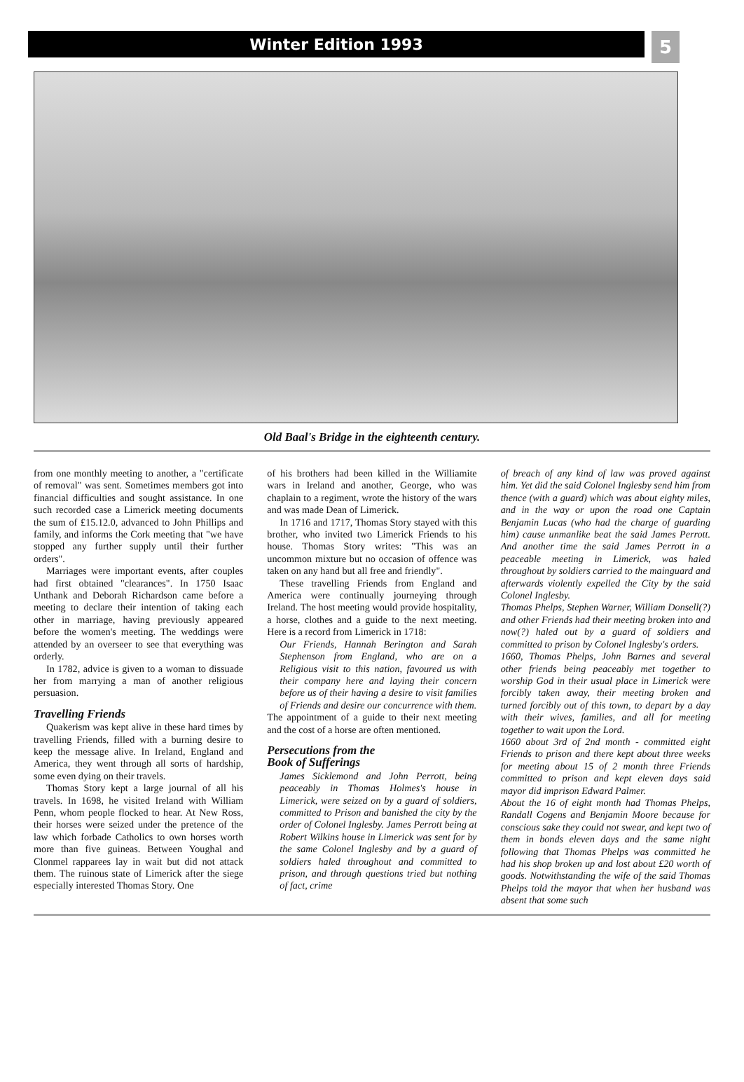Winter Edition 1993
5
Old Baal's Bridge in the eighteenth century.
from one monthly meeting to another, a "certificate of removal" was sent. Sometimes members got into financial difficulties and sought assistance. In one such recorded case a Limerick meeting documents the sum of £15.12.0, advanced to John Phillips and family, and informs the Cork meeting that "we have stopped any further supply until their further orders".
Marriages were important events, after couples had first obtained "clearances". In 1750 Isaac Unthank and Deborah Richardson came before a meeting to declare their intention of taking each other in marriage, having previously appeared before the women's meeting. The weddings were attended by an overseer to see that everything was orderly.
In 1782, advice is given to a woman to dissuade her from marrying a man of another religious persuasion.
Travelling Friends
Quakerism was kept alive in these hard times by travelling Friends, filled with a burning desire to keep the message alive. In Ireland, England and America, they went through all sorts of hardship, some even dying on their travels.
Thomas Story kept a large journal of all his travels. In 1698, he visited Ireland with William Penn, whom people flocked to hear. At New Ross, their horses were seized under the pretence of the law which forbade Catholics to own horses worth more than five guineas. Between Youghal and Clonmel rapparees lay in wait but did not attack them. The ruinous state of Limerick after the siege especially interested Thomas Story. One
of his brothers had been killed in the Williamite wars in Ireland and another, George, who was chaplain to a regiment, wrote the history of the wars and was made Dean of Limerick.
In 1716 and 1717, Thomas Story stayed with this brother, who invited two Limerick Friends to his house. Thomas Story writes: "This was an uncommon mixture but no occasion of offence was taken on any hand but all free and friendly".
These travelling Friends from England and America were continually journeying through Ireland. The host meeting would provide hospitality, a horse, clothes and a guide to the next meeting. Here is a record from Limerick in 1718:
Our Friends, Hannah Berington and Sarah Stephenson from England, who are on a Religious visit to this nation, favoured us with their company here and laying their concern before us of their having a desire to visit families of Friends and desire our concurrence with them.
The appointment of a guide to their next meeting and the cost of a horse are often mentioned.
Persecutions from the
Book of Sufferings
James Sicklemond and John Perrott, being peaceably in Thomas Holmes's house in Limerick, were seized on by a guard of soldiers, committed to Prison and banished the city by the order of Colonel Inglesby. James Perrott being at Robert Wilkins house in Limerick was sent for by the same Colonel Inglesby and by a guard of soldiers haled throughout and committed to prison, and through questions tried but nothing of fact, crime
of breach of any kind of law was proved against him. Yet did the said Colonel Inglesby send him from thence (with a guard) which was about eighty miles, and in the way or upon the road one Captain Benjamin Lucas (who had the charge of guarding him) cause unmanlike beat the said James Perrott. And another time the said James Perrott in a peaceable meeting in Limerick, was haled throughout by soldiers carried to the mainguard and afterwards violently expelled the City by the said Colonel Inglesby.
Thomas Phelps, Stephen Warner, William Donsell(?) and other Friends had their meeting broken into and now(?) haled out by a guard of soldiers and committed to prison by Colonel Inglesby's orders.
1660, Thomas Phelps, John Barnes and several other friends being peaceably met together to worship God in their usual place in Limerick were forcibly taken away, their meeting broken and turned forcibly out of this town, to depart by a day with their wives, families, and all for meeting together to wait upon the Lord.
1660 about 3rd of 2nd month - committed eight Friends to prison and there kept about three weeks for meeting about 15 of 2 month three Friends committed to prison and kept eleven days said mayor did imprison Edward Palmer.
About the 16 of eight month had Thomas Phelps, Randall Cogens and Benjamin Moore because for conscious sake they could not swear, and kept two of them in bonds eleven days and the same night following that Thomas Phelps was committed he had his shop broken up and lost about £20 worth of goods. Notwithstanding the wife of the said Thomas Phelps told the mayor that when her husband was absent that some such